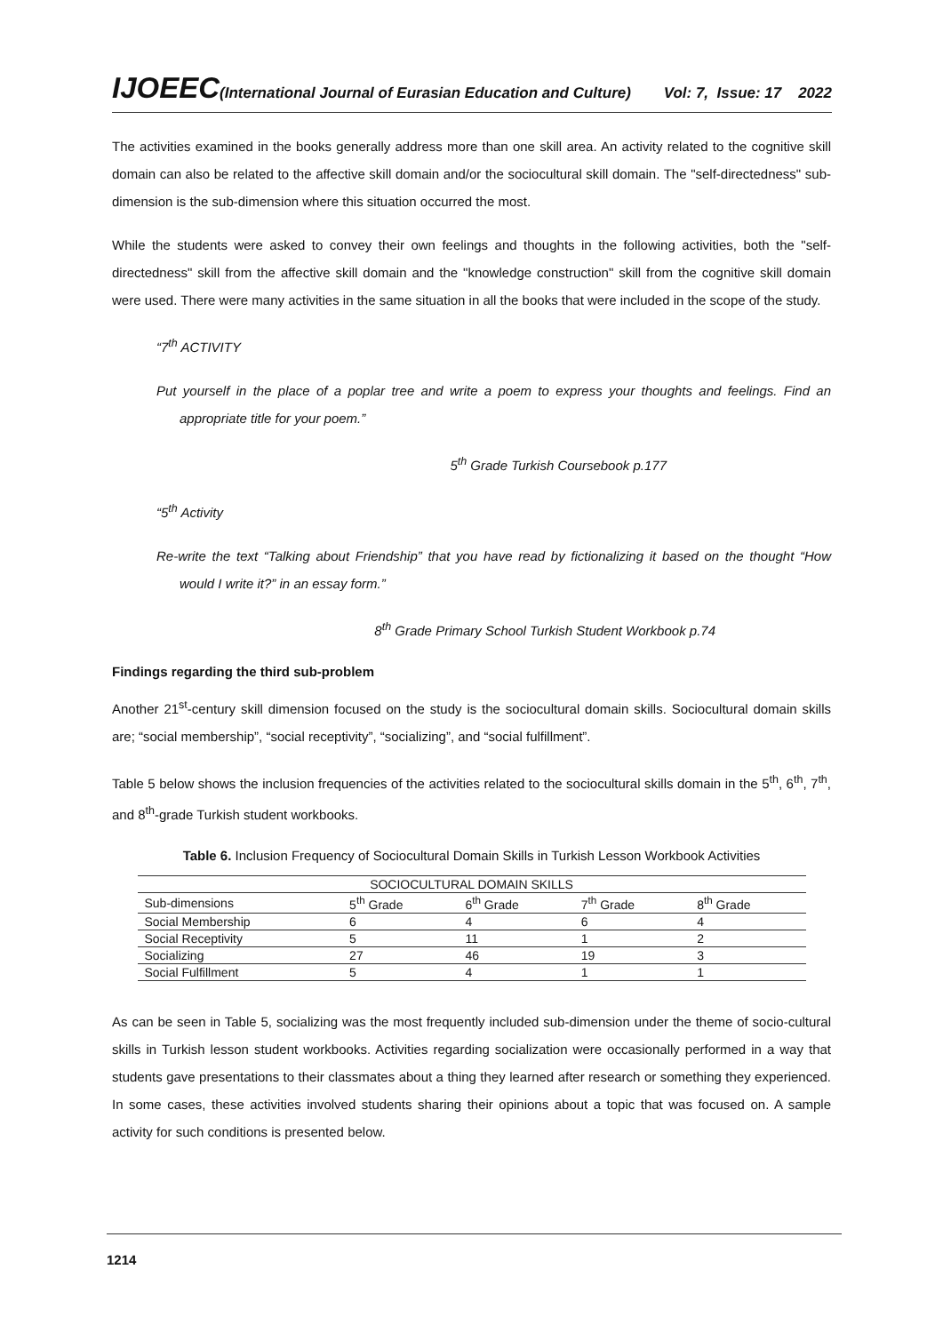IJOEEC(International Journal of Eurasian Education and Culture) Vol: 7, Issue: 17 2022
The activities examined in the books generally address more than one skill area. An activity related to the cognitive skill domain can also be related to the affective skill domain and/or the sociocultural skill domain. The "self-directedness" sub-dimension is the sub-dimension where this situation occurred the most.
While the students were asked to convey their own feelings and thoughts in the following activities, both the "self-directedness" skill from the affective skill domain and the "knowledge construction" skill from the cognitive skill domain were used. There were many activities in the same situation in all the books that were included in the scope of the study.
“7<sup>th</sup> ACTIVITY
Put yourself in the place of a poplar tree and write a poem to express your thoughts and feelings. Find an appropriate title for your poem.”
5<sup>th</sup> Grade Turkish Coursebook p.177
“5<sup>th</sup> Activity
Re-write the text “Talking about Friendship” that you have read by fictionalizing it based on the thought “How would I write it?” in an essay form.”
8<sup>th</sup> Grade Primary School Turkish Student Workbook p.74
Findings regarding the third sub-problem
Another 21<sup>st</sup>-century skill dimension focused on the study is the sociocultural domain skills. Sociocultural domain skills are; “social membership”, “social receptivity”, “socializing”, and “social fulfillment”.
Table 5 below shows the inclusion frequencies of the activities related to the sociocultural skills domain in the 5<sup>th</sup>, 6<sup>th</sup>, 7<sup>th</sup>, and 8<sup>th</sup>-grade Turkish student workbooks.
Table 6. Inclusion Frequency of Sociocultural Domain Skills in Turkish Lesson Workbook Activities
| SOCIOCULTURAL DOMAIN SKILLS | | | | |
| --- | --- | --- | --- | --- |
| Sub-dimensions | 5<sup>th</sup> Grade | 6<sup>th</sup> Grade | 7<sup>th</sup> Grade | 8<sup>th</sup> Grade |
| Social Membership | 6 | 4 | 6 | 4 |
| Social Receptivity | 5 | 11 | 1 | 2 |
| Socializing | 27 | 46 | 19 | 3 |
| Social Fulfillment | 5 | 4 | 1 | 1 |
As can be seen in Table 5, socializing was the most frequently included sub-dimension under the theme of socio-cultural skills in Turkish lesson student workbooks. Activities regarding socialization were occasionally performed in a way that students gave presentations to their classmates about a thing they learned after research or something they experienced. In some cases, these activities involved students sharing their opinions about a topic that was focused on. A sample activity for such conditions is presented below.
1214